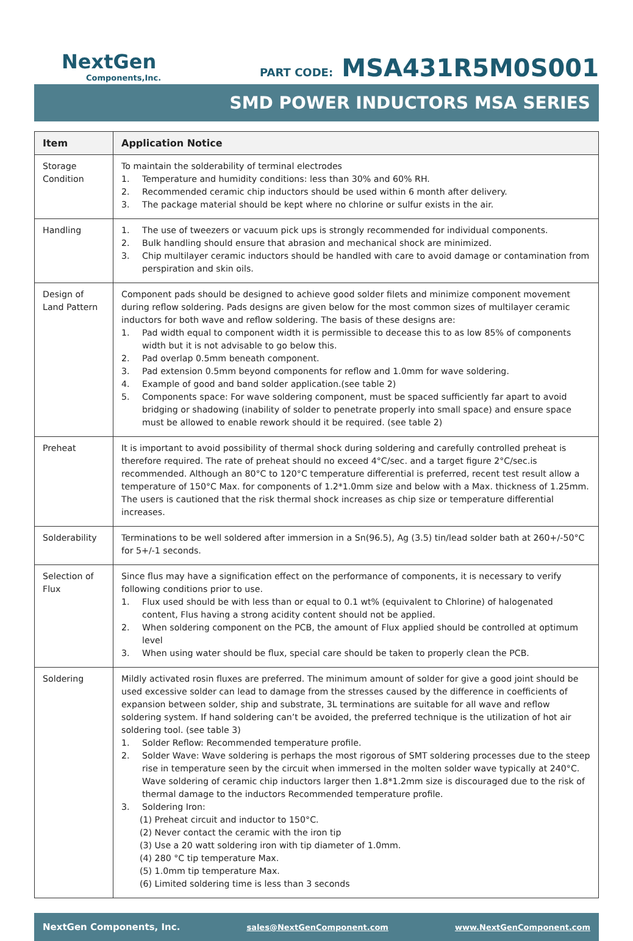NextGen
Components,Inc.
PART CODE: MSA431R5M0S001
SMD POWER INDUCTORS MSA SERIES
| Item | Application Notice |
| --- | --- |
| Storage Condition | To maintain the solderability of terminal electrodes 1. Temperature and humidity conditions: less than 30% and 60% RH. 2. Recommended ceramic chip inductors should be used within 6 month after delivery. 3. The package material should be kept where no chlorine or sulfur exists in the air. |
| Handling | 1. The use of tweezers or vacuum pick ups is strongly recommended for individual components. 2. Bulk handling should ensure that abrasion and mechanical shock are minimized. 3. Chip multilayer ceramic inductors should be handled with care to avoid damage or contamination from perspiration and skin oils. |
| Design of Land Pattern | Component pads should be designed to achieve good solder filets and minimize component movement during reflow soldering. Pads designs are given below for the most common sizes of multilayer ceramic inductors for both wave and reflow soldering. The basis of these designs are: 1. Pad width equal to component width it is permissible to decease this to as low 85% of components width but it is not advisable to go below this. 2. Pad overlap 0.5mm beneath component. 3. Pad extension 0.5mm beyond components for reflow and 1.0mm for wave soldering. 4. Example of good and band solder application.(see table 2) 5. Components space: For wave soldering component, must be spaced sufficiently far apart to avoid bridging or shadowing (inability of solder to penetrate properly into small space) and ensure space must be allowed to enable rework should it be required. (see table 2) |
| Preheat | It is important to avoid possibility of thermal shock during soldering and carefully controlled preheat is therefore required. The rate of preheat should no exceed 4°C/sec. and a target figure 2°C/sec.is recommended. Although an 80°C to 120°C temperature differential is preferred, recent test result allow a temperature of 150°C Max. for components of 1.2*1.0mm size and below with a Max. thickness of 1.25mm. The users is cautioned that the risk thermal shock increases as chip size or temperature differential increases. |
| Solderability | Terminations to be well soldered after immersion in a Sn(96.5), Ag (3.5) tin/lead solder bath at 260+/-50°C for 5+/-1 seconds. |
| Selection of Flux | Since flus may have a signification effect on the performance of components, it is necessary to verify following conditions prior to use. 1. Flux used should be with less than or equal to 0.1 wt% (equivalent to Chlorine) of halogenated content, Flus having a strong acidity content should not be applied. 2. When soldering component on the PCB, the amount of Flux applied should be controlled at optimum level 3. When using water should be flux, special care should be taken to properly clean the PCB. |
| Soldering | Mildly activated rosin fluxes are preferred. The minimum amount of solder for give a good joint should be used excessive solder can lead to damage from the stresses caused by the difference in coefficients of expansion between solder, ship and substrate, 3L terminations are suitable for all wave and reflow soldering system. If hand soldering can’t be avoided, the preferred technique is the utilization of hot air soldering tool. (see table 3) 1. Solder Reflow: Recommended temperature profile. 2. Solder Wave: Wave soldering is perhaps the most rigorous of SMT soldering processes due to the steep rise in temperature seen by the circuit when immersed in the molten solder wave typically at 240°C. Wave soldering of ceramic chip inductors larger then 1.8*1.2mm size is discouraged due to the risk of thermal damage to the inductors Recommended temperature profile. 3. Soldering Iron: (1) Preheat circuit and inductor to 150°C. (2) Never contact the ceramic with the iron tip (3) Use a 20 watt soldering iron with tip diameter of 1.0mm. (4) 280 °C tip temperature Max. (5) 1.0mm tip temperature Max. (6) Limited soldering time is less than 3 seconds |
NextGen Components, Inc. sales@NextGenComponent.com www.NextGenComponent.com